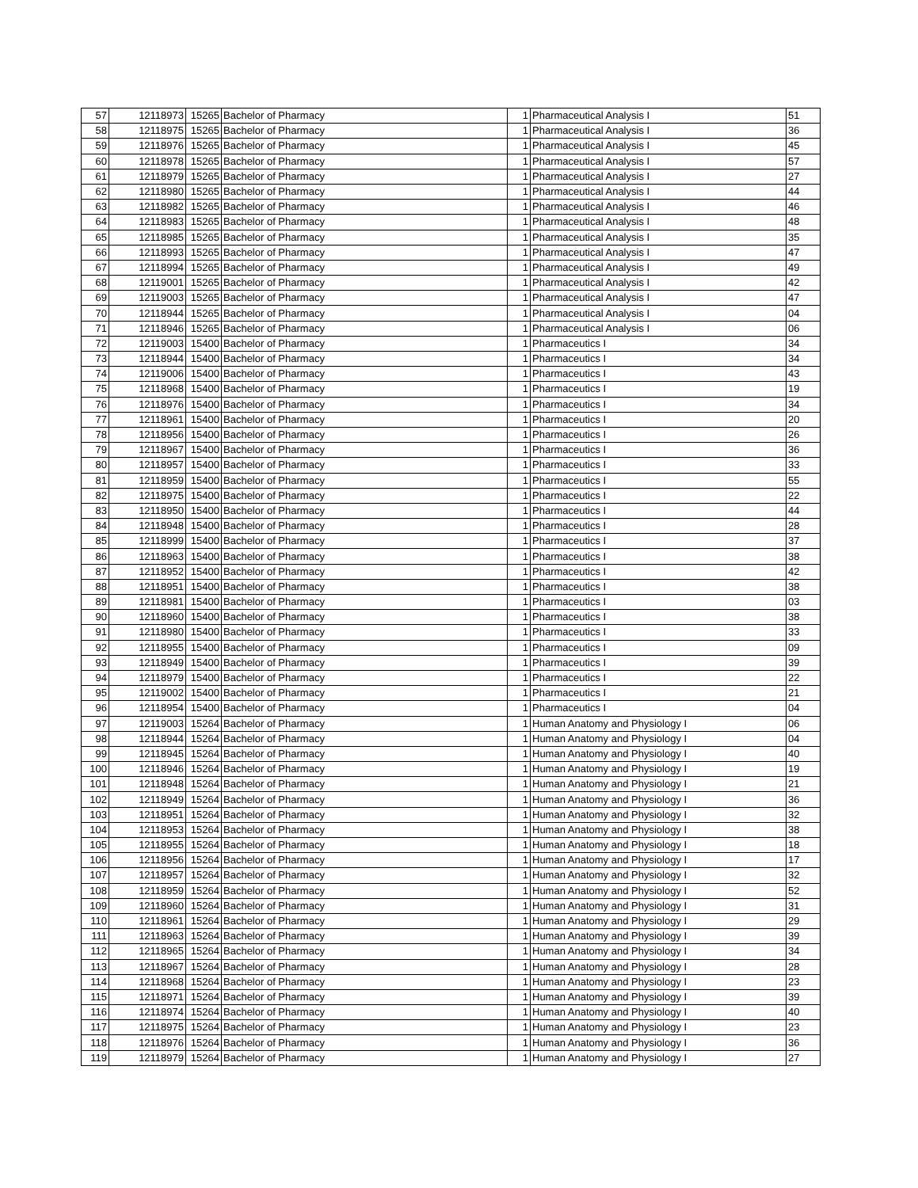| 57 | 12118973 | 15265 | Bachelor of Pharmacy | 1 | Pharmaceutical Analysis I | 51 |
| 58 | 12118975 | 15265 | Bachelor of Pharmacy | 1 | Pharmaceutical Analysis I | 36 |
| 59 | 12118976 | 15265 | Bachelor of Pharmacy | 1 | Pharmaceutical Analysis I | 45 |
| 60 | 12118978 | 15265 | Bachelor of Pharmacy | 1 | Pharmaceutical Analysis I | 57 |
| 61 | 12118979 | 15265 | Bachelor of Pharmacy | 1 | Pharmaceutical Analysis I | 27 |
| 62 | 12118980 | 15265 | Bachelor of Pharmacy | 1 | Pharmaceutical Analysis I | 44 |
| 63 | 12118982 | 15265 | Bachelor of Pharmacy | 1 | Pharmaceutical Analysis I | 46 |
| 64 | 12118983 | 15265 | Bachelor of Pharmacy | 1 | Pharmaceutical Analysis I | 48 |
| 65 | 12118985 | 15265 | Bachelor of Pharmacy | 1 | Pharmaceutical Analysis I | 35 |
| 66 | 12118993 | 15265 | Bachelor of Pharmacy | 1 | Pharmaceutical Analysis I | 47 |
| 67 | 12118994 | 15265 | Bachelor of Pharmacy | 1 | Pharmaceutical Analysis I | 49 |
| 68 | 12119001 | 15265 | Bachelor of Pharmacy | 1 | Pharmaceutical Analysis I | 42 |
| 69 | 12119003 | 15265 | Bachelor of Pharmacy | 1 | Pharmaceutical Analysis I | 47 |
| 70 | 12118944 | 15265 | Bachelor of Pharmacy | 1 | Pharmaceutical Analysis I | 04 |
| 71 | 12118946 | 15265 | Bachelor of Pharmacy | 1 | Pharmaceutical Analysis I | 06 |
| 72 | 12119003 | 15400 | Bachelor of Pharmacy | 1 | Pharmaceutics I | 34 |
| 73 | 12118944 | 15400 | Bachelor of Pharmacy | 1 | Pharmaceutics I | 34 |
| 74 | 12119006 | 15400 | Bachelor of Pharmacy | 1 | Pharmaceutics I | 43 |
| 75 | 12118968 | 15400 | Bachelor of Pharmacy | 1 | Pharmaceutics I | 19 |
| 76 | 12118976 | 15400 | Bachelor of Pharmacy | 1 | Pharmaceutics I | 34 |
| 77 | 12118961 | 15400 | Bachelor of Pharmacy | 1 | Pharmaceutics I | 20 |
| 78 | 12118956 | 15400 | Bachelor of Pharmacy | 1 | Pharmaceutics I | 26 |
| 79 | 12118967 | 15400 | Bachelor of Pharmacy | 1 | Pharmaceutics I | 36 |
| 80 | 12118957 | 15400 | Bachelor of Pharmacy | 1 | Pharmaceutics I | 33 |
| 81 | 12118959 | 15400 | Bachelor of Pharmacy | 1 | Pharmaceutics I | 55 |
| 82 | 12118975 | 15400 | Bachelor of Pharmacy | 1 | Pharmaceutics I | 22 |
| 83 | 12118950 | 15400 | Bachelor of Pharmacy | 1 | Pharmaceutics I | 44 |
| 84 | 12118948 | 15400 | Bachelor of Pharmacy | 1 | Pharmaceutics I | 28 |
| 85 | 12118999 | 15400 | Bachelor of Pharmacy | 1 | Pharmaceutics I | 37 |
| 86 | 12118963 | 15400 | Bachelor of Pharmacy | 1 | Pharmaceutics I | 38 |
| 87 | 12118952 | 15400 | Bachelor of Pharmacy | 1 | Pharmaceutics I | 42 |
| 88 | 12118951 | 15400 | Bachelor of Pharmacy | 1 | Pharmaceutics I | 38 |
| 89 | 12118981 | 15400 | Bachelor of Pharmacy | 1 | Pharmaceutics I | 03 |
| 90 | 12118960 | 15400 | Bachelor of Pharmacy | 1 | Pharmaceutics I | 38 |
| 91 | 12118980 | 15400 | Bachelor of Pharmacy | 1 | Pharmaceutics I | 33 |
| 92 | 12118955 | 15400 | Bachelor of Pharmacy | 1 | Pharmaceutics I | 09 |
| 93 | 12118949 | 15400 | Bachelor of Pharmacy | 1 | Pharmaceutics I | 39 |
| 94 | 12118979 | 15400 | Bachelor of Pharmacy | 1 | Pharmaceutics I | 22 |
| 95 | 12119002 | 15400 | Bachelor of Pharmacy | 1 | Pharmaceutics I | 21 |
| 96 | 12118954 | 15400 | Bachelor of Pharmacy | 1 | Pharmaceutics I | 04 |
| 97 | 12119003 | 15264 | Bachelor of Pharmacy | 1 | Human Anatomy and Physiology I | 06 |
| 98 | 12118944 | 15264 | Bachelor of Pharmacy | 1 | Human Anatomy and Physiology I | 04 |
| 99 | 12118945 | 15264 | Bachelor of Pharmacy | 1 | Human Anatomy and Physiology I | 40 |
| 100 | 12118946 | 15264 | Bachelor of Pharmacy | 1 | Human Anatomy and Physiology I | 19 |
| 101 | 12118948 | 15264 | Bachelor of Pharmacy | 1 | Human Anatomy and Physiology I | 21 |
| 102 | 12118949 | 15264 | Bachelor of Pharmacy | 1 | Human Anatomy and Physiology I | 36 |
| 103 | 12118951 | 15264 | Bachelor of Pharmacy | 1 | Human Anatomy and Physiology I | 32 |
| 104 | 12118953 | 15264 | Bachelor of Pharmacy | 1 | Human Anatomy and Physiology I | 38 |
| 105 | 12118955 | 15264 | Bachelor of Pharmacy | 1 | Human Anatomy and Physiology I | 18 |
| 106 | 12118956 | 15264 | Bachelor of Pharmacy | 1 | Human Anatomy and Physiology I | 17 |
| 107 | 12118957 | 15264 | Bachelor of Pharmacy | 1 | Human Anatomy and Physiology I | 32 |
| 108 | 12118959 | 15264 | Bachelor of Pharmacy | 1 | Human Anatomy and Physiology I | 52 |
| 109 | 12118960 | 15264 | Bachelor of Pharmacy | 1 | Human Anatomy and Physiology I | 31 |
| 110 | 12118961 | 15264 | Bachelor of Pharmacy | 1 | Human Anatomy and Physiology I | 29 |
| 111 | 12118963 | 15264 | Bachelor of Pharmacy | 1 | Human Anatomy and Physiology I | 39 |
| 112 | 12118965 | 15264 | Bachelor of Pharmacy | 1 | Human Anatomy and Physiology I | 34 |
| 113 | 12118967 | 15264 | Bachelor of Pharmacy | 1 | Human Anatomy and Physiology I | 28 |
| 114 | 12118968 | 15264 | Bachelor of Pharmacy | 1 | Human Anatomy and Physiology I | 23 |
| 115 | 12118971 | 15264 | Bachelor of Pharmacy | 1 | Human Anatomy and Physiology I | 39 |
| 116 | 12118974 | 15264 | Bachelor of Pharmacy | 1 | Human Anatomy and Physiology I | 40 |
| 117 | 12118975 | 15264 | Bachelor of Pharmacy | 1 | Human Anatomy and Physiology I | 23 |
| 118 | 12118976 | 15264 | Bachelor of Pharmacy | 1 | Human Anatomy and Physiology I | 36 |
| 119 | 12118979 | 15264 | Bachelor of Pharmacy | 1 | Human Anatomy and Physiology I | 27 |